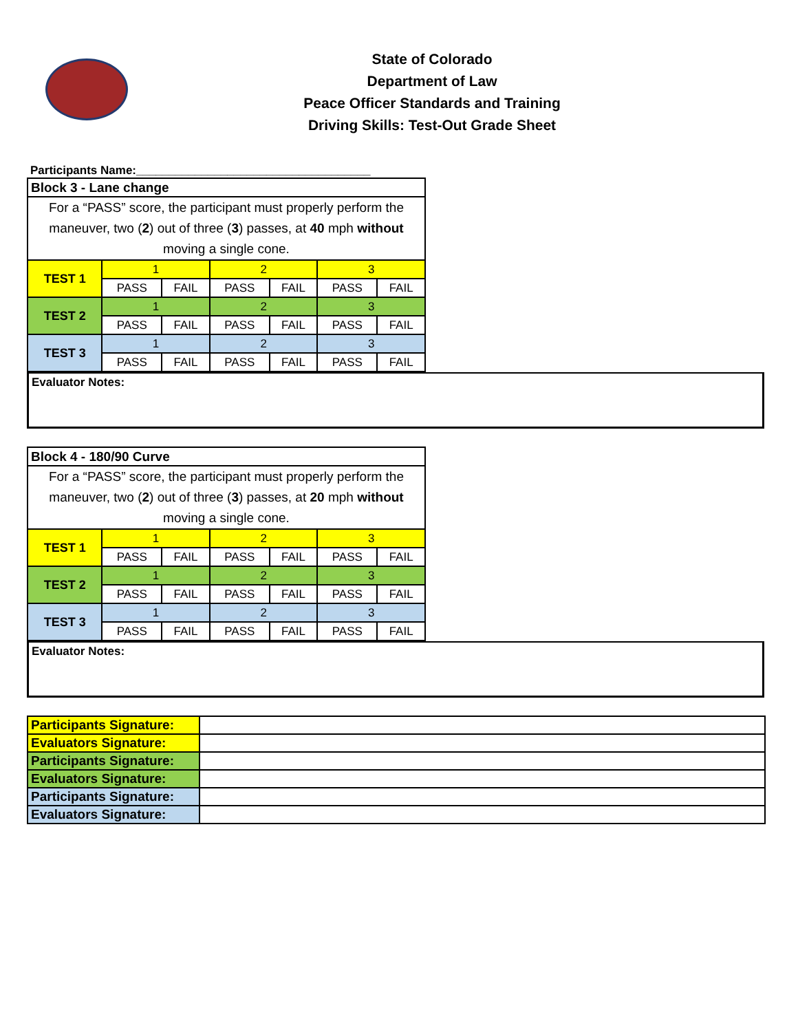State of Colorado
Department of Law
Peace Officer Standards and Training
Driving Skills: Test-Out Grade Sheet
Participants Name:____________________________________
| Block 3 - Lane change | | | | | | |
| For a “PASS” score, the participant must properly perform the maneuver, two ( 2 ) out of three ( 3 ) passes, at 40 mph without moving a single cone. | | | | | | |
| TEST 1 | 1 | | 2 | | 3 | |
| | PASS | FAIL | PASS | FAIL | PASS | FAIL |
| TEST 2 | 1 | | 2 | | 3 | |
| | PASS | FAIL | PASS | FAIL | PASS | FAIL |
| TEST 3 | 1 | | 2 | | 3 | |
| | PASS | FAIL | PASS | FAIL | PASS | FAIL |
Evaluator Notes:
| Block 4 - 180/90 Curve | | | | | | |
| For a “PASS” score, the participant must properly perform the maneuver, two ( 2 ) out of three ( 3 ) passes, at 20 mph without moving a single cone. | | | | | | |
| TEST 1 | 1 | | 2 | | 3 | |
| | PASS | FAIL | PASS | FAIL | PASS | FAIL |
| TEST 2 | 1 | | 2 | | 3 | |
| | PASS | FAIL | PASS | FAIL | PASS | FAIL |
| TEST 3 | 1 | | 2 | | 3 | |
| | PASS | FAIL | PASS | FAIL | PASS | FAIL |
Evaluator Notes:
| Participants Signature: | |
| Evaluators Signature: | |
| Participants Signature: | |
| Evaluators Signature: | |
| Participants Signature: | |
| Evaluators Signature: | |